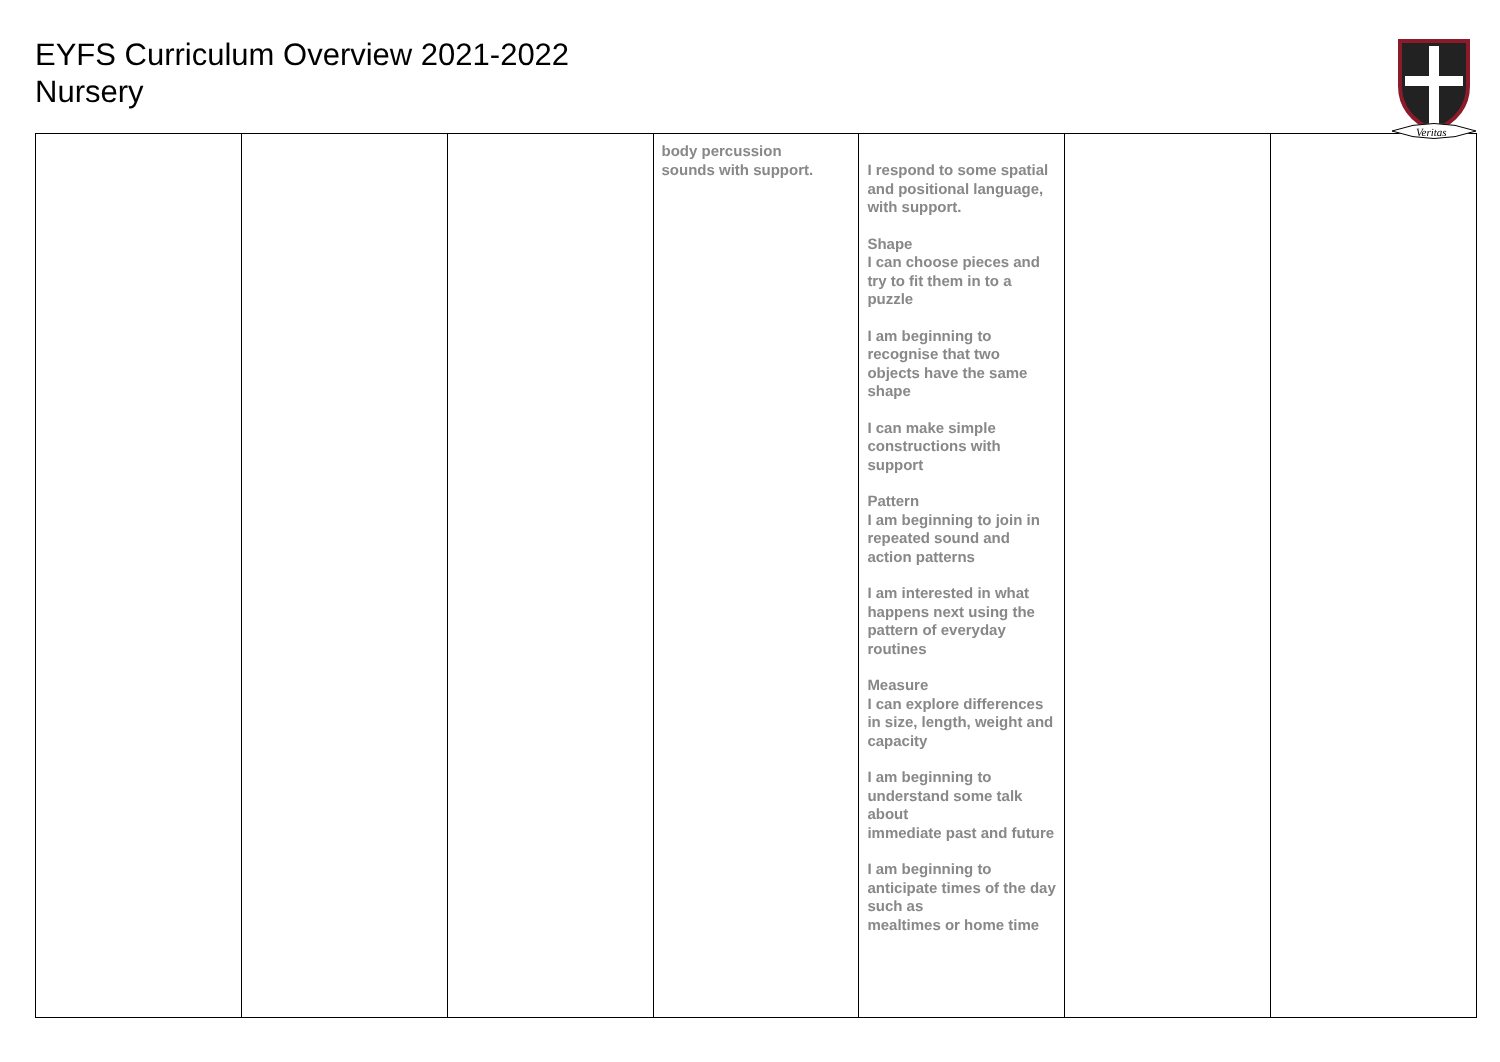EYFS Curriculum Overview 2021-2022
Nursery
Veritas
| | | | body percussion sounds with support. | I respond to some spatial and positional language, with support. Shape I can choose pieces and try to fit them in to a puzzle I am beginning to recognise that two objects have the same shape I can make simple constructions with support Pattern I am beginning to join in repeated sound and action patterns I am interested in what happens next using the pattern of everyday routines Measure I can explore differences in size, length, weight and capacity I am beginning to understand some talk about immediate past and future I am beginning to anticipate times of the day such as mealtimes or home time | | |